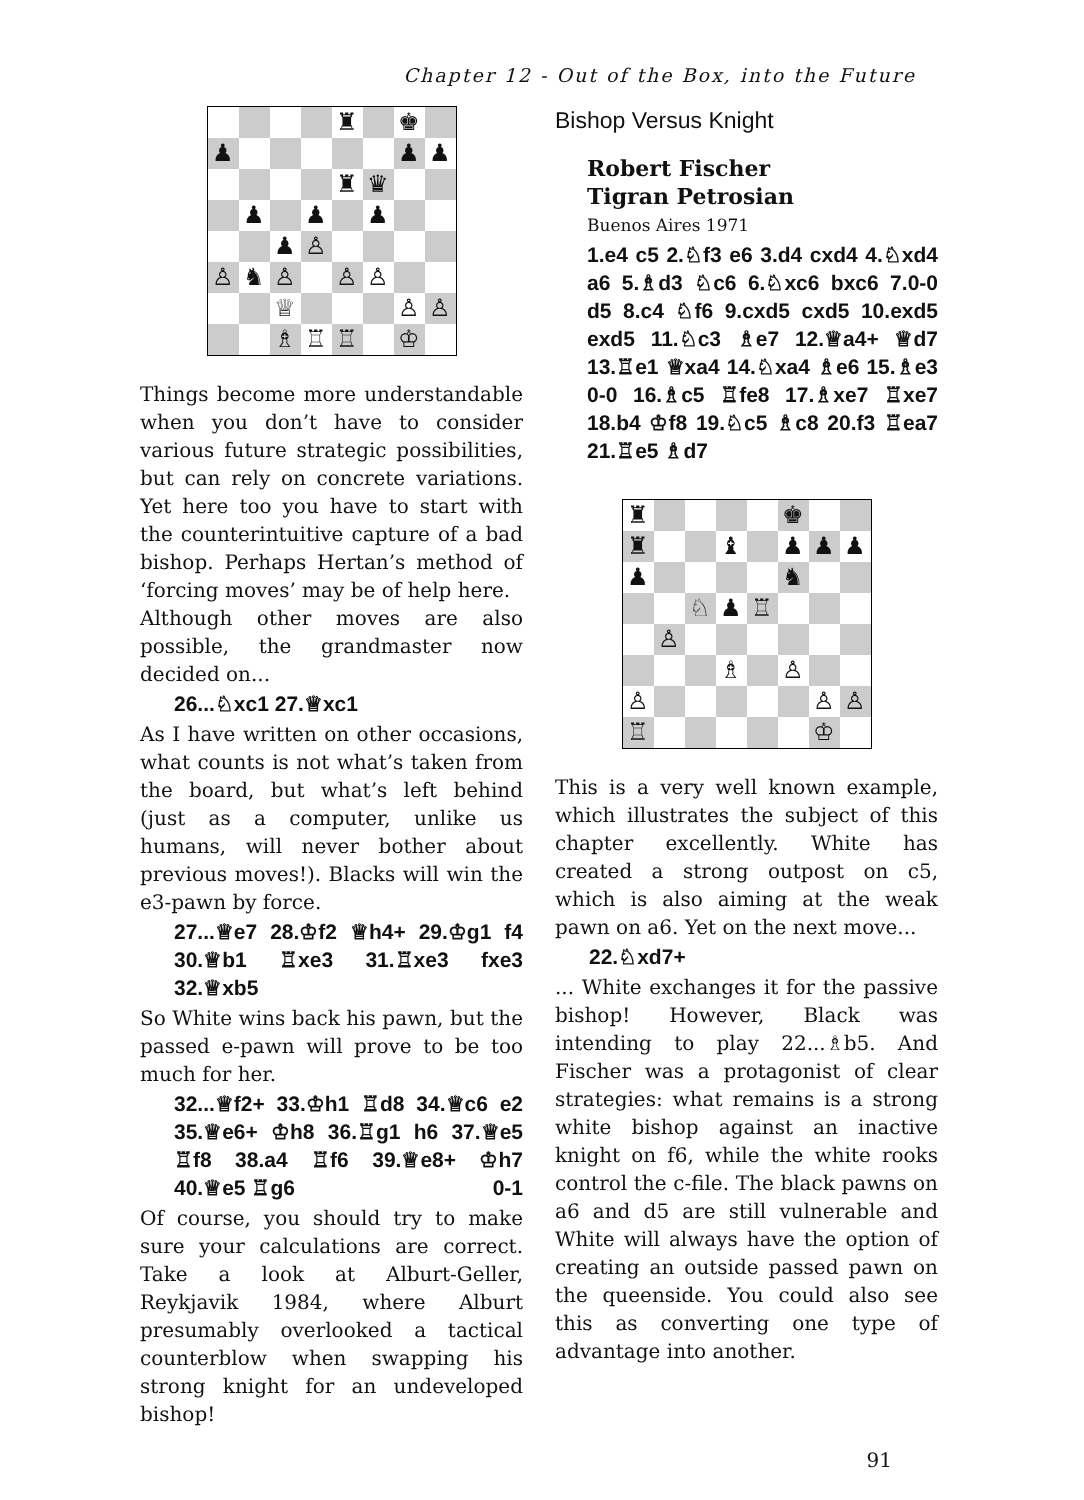Chapter 12 - Out of the Box, into the Future
♜
♚
♟
♟
♟
♜
♛
♟
♟
♟
♟
♙
♙
♞
♙
♙
♙
♕
♙
♙
♗
♖
♖
♔
Things become more understandable when you don’t have to consider various future strategic possibilities, but can rely on concrete variations. Yet here too you have to start with the counter­intuitive capture of a bad bishop. Perhaps Hertan’s method of ‘forcing moves’ may be of help here.
Although other moves are also possible, the grandmaster now decided on...
26...♘xc1 27.♕xc1
As I have written on other occasions, what counts is not what’s taken from the board, but what’s left behind (just as a computer, unlike us humans, will never bother about previous moves!). Blacks will win the e3-pawn by force.
27...♕e7 28.♔f2 ♕h4+ 29.♔g1 f4 30.♕b1 ♖xe3 31.♖xe3 fxe3 32.♕xb5
So White wins back his pawn, but the passed e-pawn will prove to be too much for her.
32...♕f2+ 33.♔h1 ♖d8 34.♕c6 e2 35.♕e6+ ♔h8 36.♖g1 h6 37.♕e5 ♖f8 38.a4 ♖f6 39.♕e8+ ♔h7 40.♕e5 ♖g6 0-1
Of course, you should try to make sure your calculations are correct. Take a look at Alburt-Geller, Reykjavik 1984, where Alburt presumably overlooked a tactical counterblow when swapping his strong knight for an undeveloped bishop!
Bishop Versus Knight
Robert Fischer
Tigran Petrosian
Buenos Aires 1971
1.e4 c5 2.♘f3 e6 3.d4 cxd4 4.♘xd4 a6 5.♗d3 ♘c6 6.♘xc6 bxc6 7.0-0 d5 8.c4 ♘f6 9.cxd5 cxd5 10.exd5 exd5 11.♘c3 ♗e7 12.♕a4+ ♕d7 13.♖e1 ♕xa4 14.♘xa4 ♗e6 15.♗e3 0-0 16.♗c5 ♖fe8 17.♗xe7 ♖xe7 18.b4 ♔f8 19.♘c5 ♗c8 20.f3 ♖ea7 21.♖e5 ♗d7
♜
♚
♜
♝
♟
♟
♟
♟
♞
♘
♟
♖
♙
♗
♙
♙
♙
♙
♖
♔
This is a very well known example, which illustrates the subject of this chapter excellently. White has created a strong outpost on c5, which is also aiming at the weak pawn on a6. Yet on the next move...
22.♘xd7+
... White exchanges it for the passive bishop! However, Black was intending to play 22...♗b5. And Fischer was a protagonist of clear strategies: what remains is a strong white bishop against an inactive knight on f6, while the white rooks control the c-file. The black pawns on a6 and d5 are still vulnerable and White will always have the option of creating an outside passed pawn on the queenside. You could also see this as converting one type of advantage into another.
91